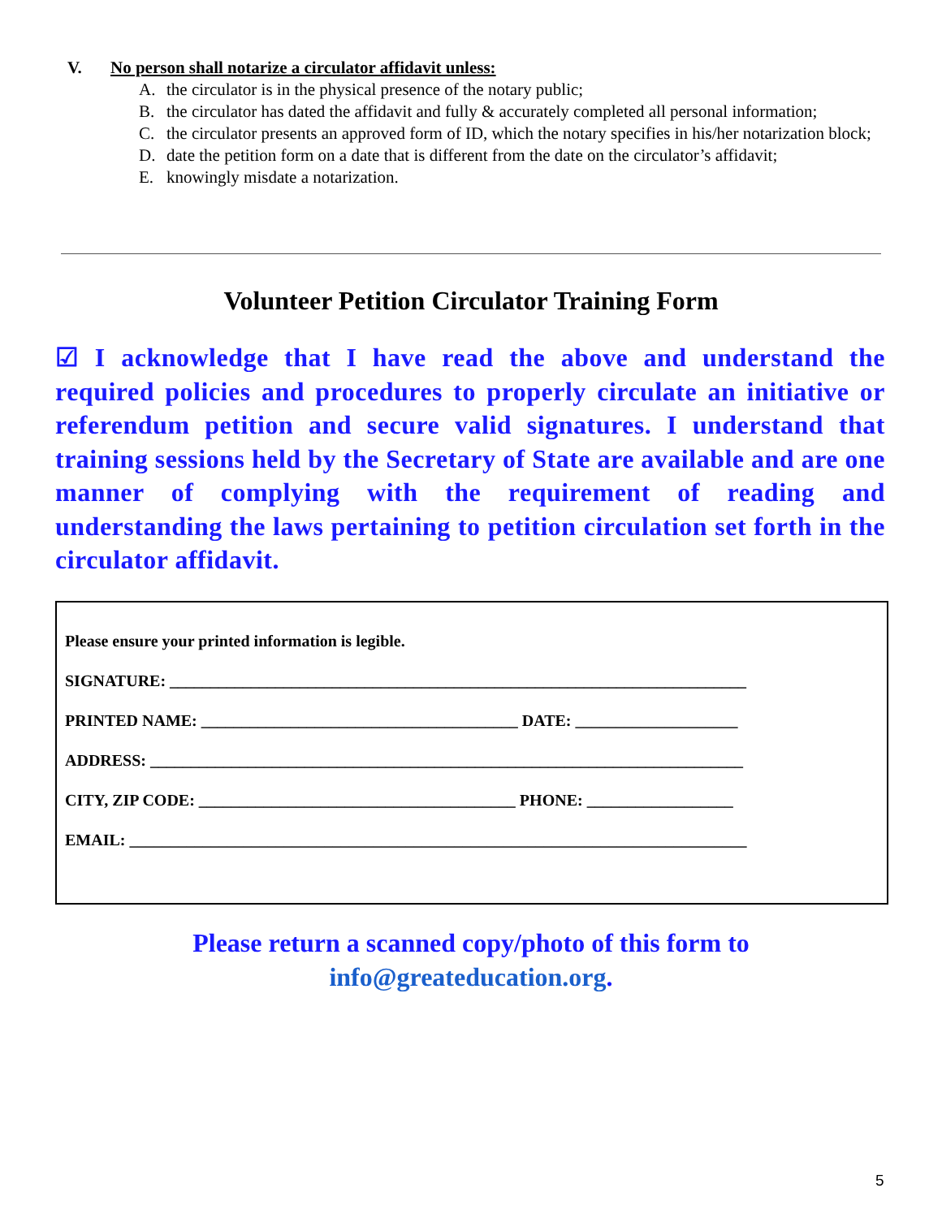V. No person shall notarize a circulator affidavit unless:
A. the circulator is in the physical presence of the notary public;
B. the circulator has dated the affidavit and fully & accurately completed all personal information;
C. the circulator presents an approved form of ID, which the notary specifies in his/her notarization block;
D. date the petition form on a date that is different from the date on the circulator’s affidavit;
E. knowingly misdate a notarization.
Volunteer Petition Circulator Training Form
☑ I acknowledge that I have read the above and understand the required policies and procedures to properly circulate an initiative or referendum petition and secure valid signatures. I understand that training sessions held by the Secretary of State are available and are one manner of complying with the requirement of reading and understanding the laws pertaining to petition circulation set forth in the circulator affidavit.
Please ensure your printed information is legible.
SIGNATURE: _______________________________________________________________________
PRINTED NAME: _______________________________________ DATE: ____________________
ADDRESS: _________________________________________________________________________
CITY, ZIP CODE: _______________________________________ PHONE: __________________
EMAIL: ____________________________________________________________________________
Please return a scanned copy/photo of this form to
info@greateducation.org.
5